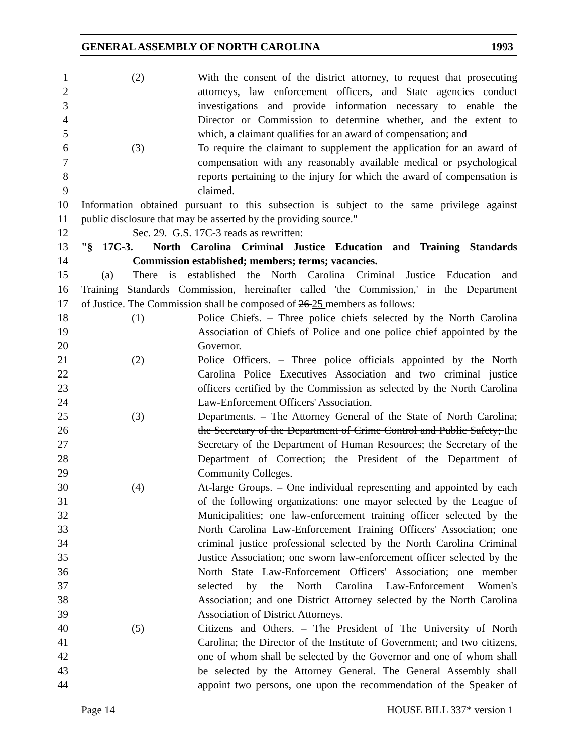GENERAL ASSEMBLY OF NORTH CAROLINA 1993
1 (2) With the consent of the district attorney, to request that prosecuting
2 attorneys, law enforcement officers, and State agencies conduct
3 investigations and provide information necessary to enable the
4 Director or Commission to determine whether, and the extent to
5 which, a claimant qualifies for an award of compensation; and
6 (3) To require the claimant to supplement the application for an award of
7 compensation with any reasonably available medical or psychological
8 reports pertaining to the injury for which the award of compensation is
9 claimed.
10 Information obtained pursuant to this subsection is subject to the same privilege against
11 public disclosure that may be asserted by the providing source."
12 Sec. 29. G.S. 17C-3 reads as rewritten:
13 "§ 17C-3. North Carolina Criminal Justice Education and Training Standards
14 Commission established; members; terms; vacancies.
15 (a) There is established the North Carolina Criminal Justice Education and
16 Training Standards Commission, hereinafter called 'the Commission,' in the Department
17 of Justice. The Commission shall be composed of 26 25 members as follows:
18 (1) Police Chiefs. – Three police chiefs selected by the North Carolina
19 Association of Chiefs of Police and one police chief appointed by the
20 Governor.
21 (2) Police Officers. – Three police officials appointed by the North
22 Carolina Police Executives Association and two criminal justice
23 officers certified by the Commission as selected by the North Carolina
24 Law-Enforcement Officers' Association.
25 (3) Departments. – The Attorney General of the State of North Carolina;
26 the Secretary of the Department of Crime Control and Public Safety; the
27 Secretary of the Department of Human Resources; the Secretary of the
28 Department of Correction; the President of the Department of
29 Community Colleges.
30 (4) At-large Groups. – One individual representing and appointed by each
31 of the following organizations: one mayor selected by the League of
32 Municipalities; one law-enforcement training officer selected by the
33 North Carolina Law-Enforcement Training Officers' Association; one
34 criminal justice professional selected by the North Carolina Criminal
35 Justice Association; one sworn law-enforcement officer selected by the
36 North State Law-Enforcement Officers' Association; one member
37 selected by the North Carolina Law-Enforcement Women's
38 Association; and one District Attorney selected by the North Carolina
39 Association of District Attorneys.
40 (5) Citizens and Others. – The President of The University of North
41 Carolina; the Director of the Institute of Government; and two citizens,
42 one of whom shall be selected by the Governor and one of whom shall
43 be selected by the Attorney General. The General Assembly shall
44 appoint two persons, one upon the recommendation of the Speaker of
Page 14 HOUSE BILL 337* version 1